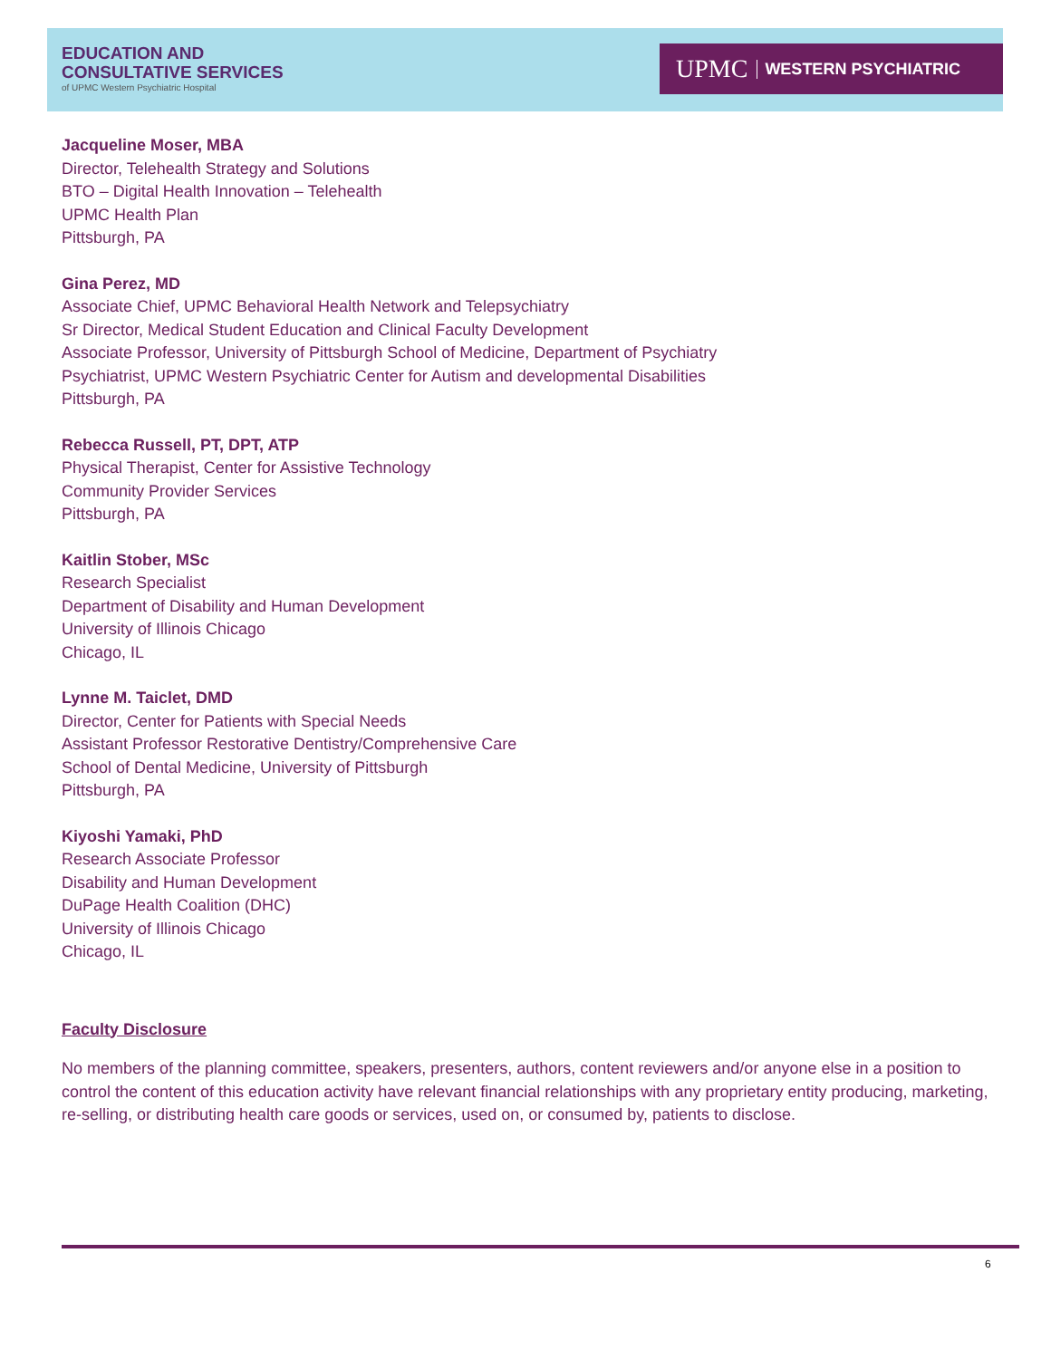EDUCATION AND
CONSULTATIVE SERVICES
of UPMC Western Psychiatric Hospital
UPMC WESTERN PSYCHIATRIC
Jacqueline Moser, MBA
Director, Telehealth Strategy and Solutions
BTO – Digital Health Innovation – Telehealth
UPMC Health Plan
Pittsburgh, PA
Gina Perez, MD
Associate Chief, UPMC Behavioral Health Network and Telepsychiatry
Sr Director, Medical Student Education and Clinical Faculty Development
Associate Professor, University of Pittsburgh School of Medicine, Department of Psychiatry
Psychiatrist, UPMC Western Psychiatric Center for Autism and developmental Disabilities
Pittsburgh, PA
Rebecca Russell, PT, DPT, ATP
Physical Therapist, Center for Assistive Technology
Community Provider Services
Pittsburgh, PA
Kaitlin Stober, MSc
Research Specialist
Department of Disability and Human Development
University of Illinois Chicago
Chicago, IL
Lynne M. Taiclet, DMD
Director, Center for Patients with Special Needs
Assistant Professor Restorative Dentistry/Comprehensive Care
School of Dental Medicine, University of Pittsburgh
Pittsburgh, PA
Kiyoshi Yamaki, PhD
Research Associate Professor
Disability and Human Development
DuPage Health Coalition (DHC)
University of Illinois Chicago
Chicago, IL
Faculty Disclosure
No members of the planning committee, speakers, presenters, authors, content reviewers and/or anyone else in a position to control the content of this education activity have relevant financial relationships with any proprietary entity producing, marketing, re-selling, or distributing health care goods or services, used on, or consumed by, patients to disclose.
6